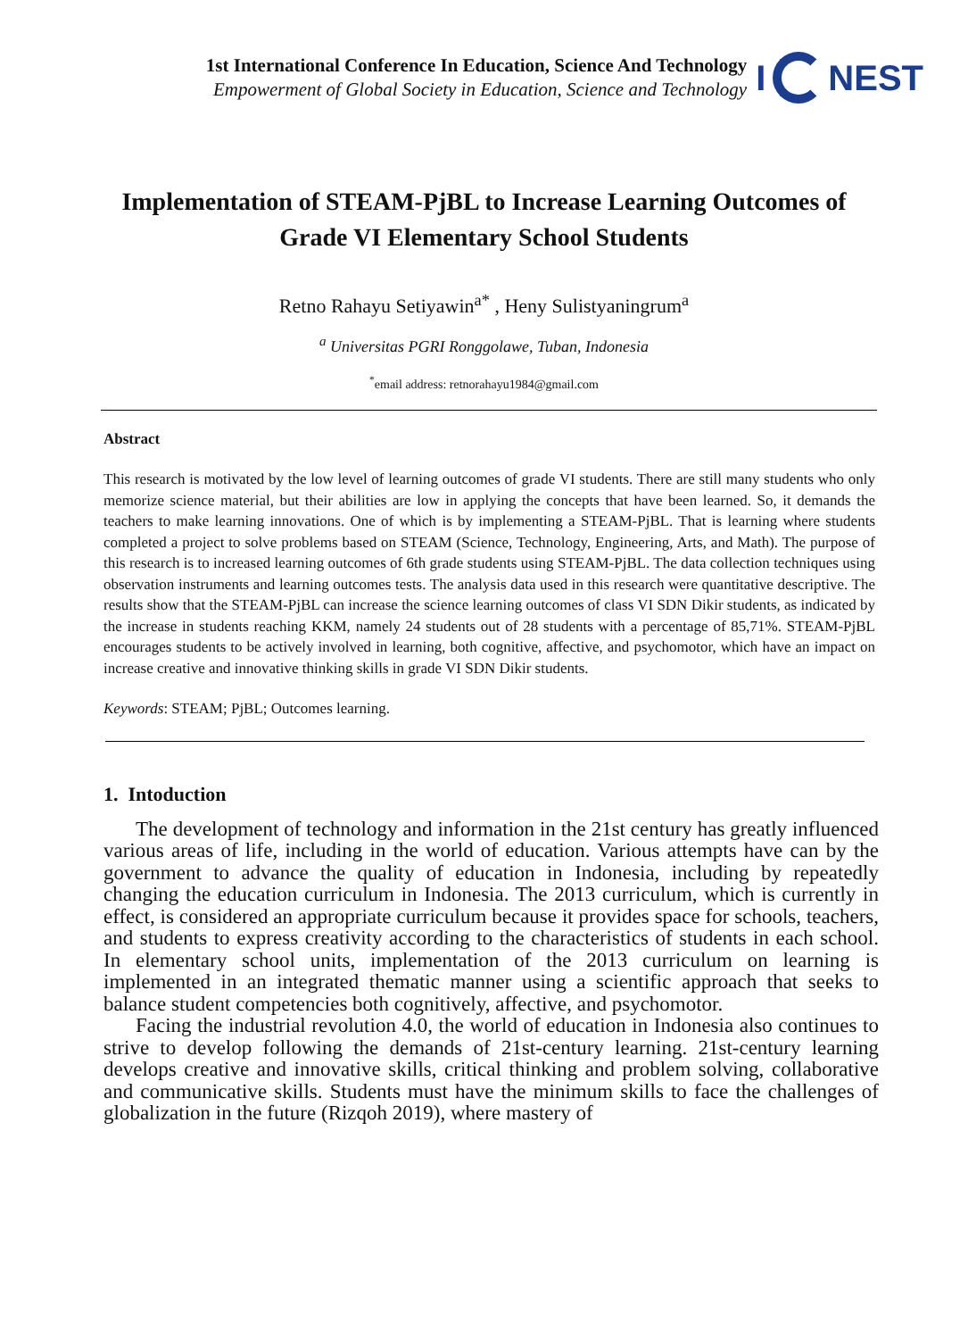1st International Conference In Education, Science And Technology
Empowerment of Global Society in Education, Science and Technology
I
NEST
Implementation of STEAM-PjBL to Increase Learning Outcomes of Grade VI Elementary School Students
Retno Rahayu Setiyawin<sup>a*</sup> , Heny Sulistyaningrum<sup>a</sup>
<sup>a</sup> Universitas PGRI Ronggolawe, Tuban, Indonesia
<sup>*</sup> email address: retnorahayu1984@gmail.com
Abstract
This research is motivated by the low level of learning outcomes of grade VI students. There are still many students who only memorize science material, but their abilities are low in applying the concepts that have been learned. So, it demands the teachers to make learning innovations. One of which is by implementing a STEAM-PjBL. That is learning where students completed a project to solve problems based on STEAM (Science, Technology, Engineering, Arts, and Math). The purpose of this research is to increased learning outcomes of 6th grade students using STEAM-PjBL. The data collection techniques using observation instruments and learning outcomes tests. The analysis data used in this research were quantitative descriptive. The results show that the STEAM-PjBL can increase the science learning outcomes of class VI SDN Dikir students, as indicated by the increase in students reaching KKM, namely 24 students out of 28 students with a percentage of 85,71%. STEAM-PjBL encourages students to be actively involved in learning, both cognitive, affective, and psychomotor, which have an impact on increase creative and innovative thinking skills in grade VI SDN Dikir students.
Keywords: STEAM; PjBL; Outcomes learning.
1. Intoduction
The development of technology and information in the 21st century has greatly influenced various areas of life, including in the world of education. Various attempts have can by the government to advance the quality of education in Indonesia, including by repeatedly changing the education curriculum in Indonesia. The 2013 curriculum, which is currently in effect, is considered an appropriate curriculum because it provides space for schools, teachers, and students to express creativity according to the characteristics of students in each school. In elementary school units, implementation of the 2013 curriculum on learning is implemented in an integrated thematic manner using a scientific approach that seeks to balance student competencies both cognitively, affective, and psychomotor.
Facing the industrial revolution 4.0, the world of education in Indonesia also continues to strive to develop following the demands of 21st-century learning. 21st-century learning develops creative and innovative skills, critical thinking and problem solving, collaborative and communicative skills. Students must have the minimum skills to face the challenges of globalization in the future (Rizqoh 2019), where mastery of